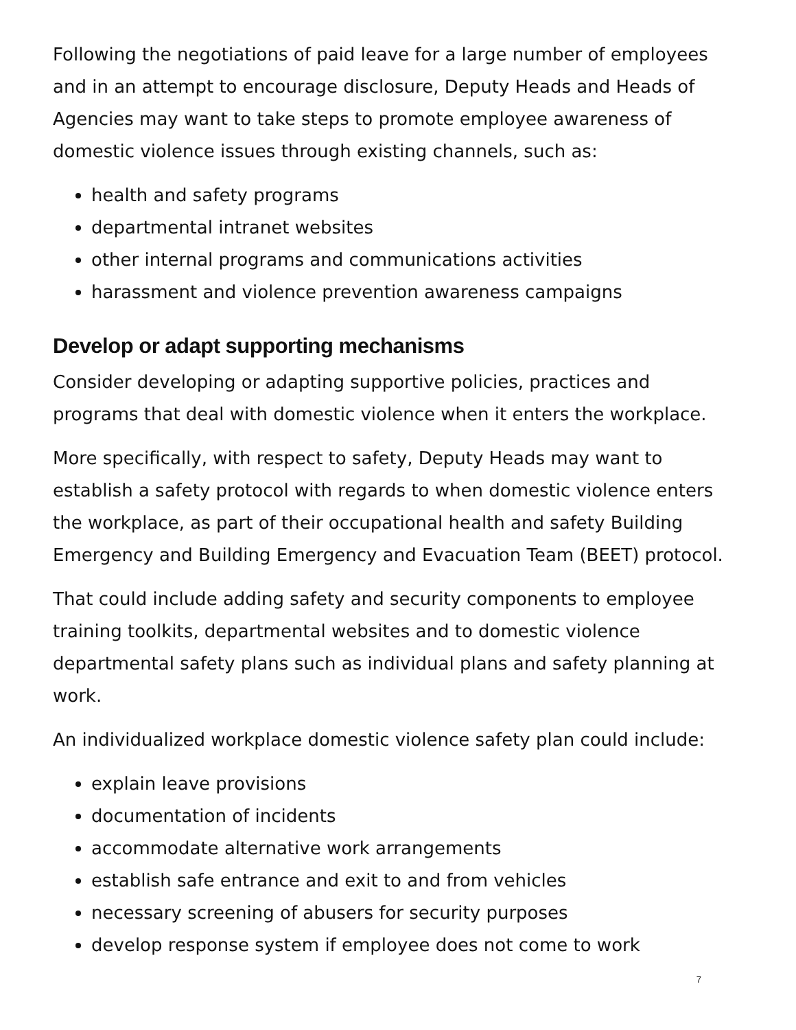Following the negotiations of paid leave for a large number of employees and in an attempt to encourage disclosure, Deputy Heads and Heads of Agencies may want to take steps to promote employee awareness of domestic violence issues through existing channels, such as:
health and safety programs
departmental intranet websites
other internal programs and communications activities
harassment and violence prevention awareness campaigns
Develop or adapt supporting mechanisms
Consider developing or adapting supportive policies, practices and programs that deal with domestic violence when it enters the workplace.
More specifically, with respect to safety, Deputy Heads may want to establish a safety protocol with regards to when domestic violence enters the workplace, as part of their occupational health and safety Building Emergency and Building Emergency and Evacuation Team (BEET) protocol.
That could include adding safety and security components to employee training toolkits, departmental websites and to domestic violence departmental safety plans such as individual plans and safety planning at work.
An individualized workplace domestic violence safety plan could include:
explain leave provisions
documentation of incidents
accommodate alternative work arrangements
establish safe entrance and exit to and from vehicles
necessary screening of abusers for security purposes
develop response system if employee does not come to work
7